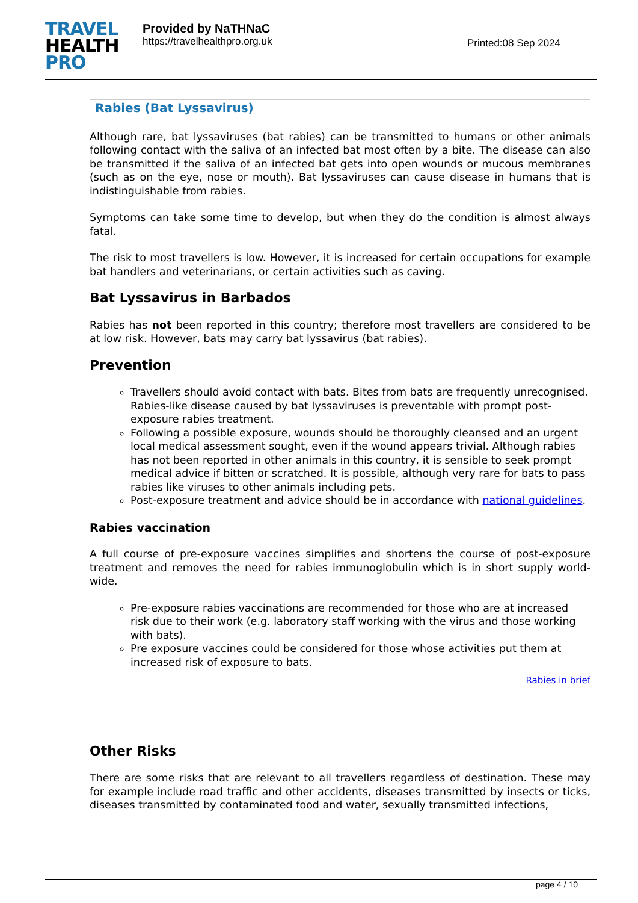TRAVEL
HEALTH
PRO
Provided by NaTHNaC
https://travelhealthpro.org.uk
Printed:08 Sep 2024
Rabies (Bat Lyssavirus)
Although rare, bat lyssaviruses (bat rabies) can be transmitted to humans or other animals following contact with the saliva of an infected bat most often by a bite. The disease can also be transmitted if the saliva of an infected bat gets into open wounds or mucous membranes (such as on the eye, nose or mouth). Bat lyssaviruses can cause disease in humans that is indistinguishable from rabies.
Symptoms can take some time to develop, but when they do the condition is almost always fatal.
The risk to most travellers is low. However, it is increased for certain occupations for example bat handlers and veterinarians, or certain activities such as caving.
Bat Lyssavirus in Barbados
Rabies has not been reported in this country; therefore most travellers are considered to be at low risk. However, bats may carry bat lyssavirus (bat rabies).
Prevention
Travellers should avoid contact with bats. Bites from bats are frequently unrecognised. Rabies-like disease caused by bat lyssaviruses is preventable with prompt post-exposure rabies treatment.
Following a possible exposure, wounds should be thoroughly cleansed and an urgent local medical assessment sought, even if the wound appears trivial. Although rabies has not been reported in other animals in this country, it is sensible to seek prompt medical advice if bitten or scratched. It is possible, although very rare for bats to pass rabies like viruses to other animals including pets.
Post-exposure treatment and advice should be in accordance with national guidelines.
Rabies vaccination
A full course of pre-exposure vaccines simplifies and shortens the course of post-exposure treatment and removes the need for rabies immunoglobulin which is in short supply world-wide.
Pre-exposure rabies vaccinations are recommended for those who are at increased risk due to their work (e.g. laboratory staff working with the virus and those working with bats).
Pre exposure vaccines could be considered for those whose activities put them at increased risk of exposure to bats.
Rabies in brief
Other Risks
There are some risks that are relevant to all travellers regardless of destination. These may for example include road traffic and other accidents, diseases transmitted by insects or ticks, diseases transmitted by contaminated food and water, sexually transmitted infections,
page 4 / 10